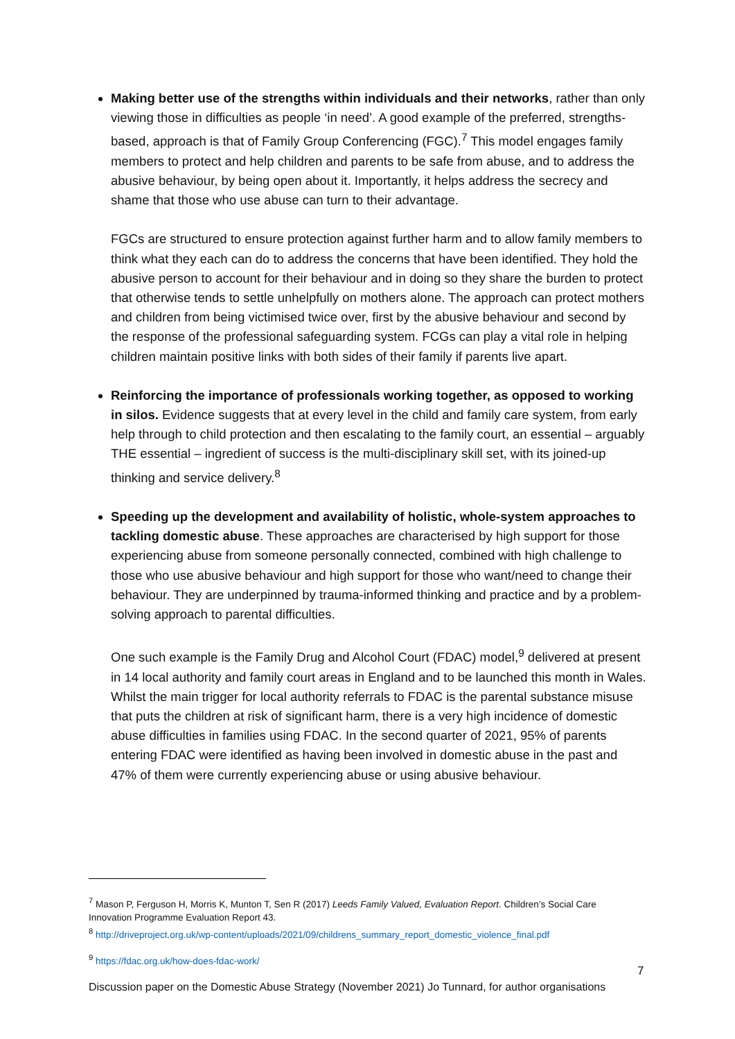Making better use of the strengths within individuals and their networks, rather than only viewing those in difficulties as people ‘in need’. A good example of the preferred, strengths-based, approach is that of Family Group Conferencing (FGC).<sup>7</sup> This model engages family members to protect and help children and parents to be safe from abuse, and to address the abusive behaviour, by being open about it. Importantly, it helps address the secrecy and shame that those who use abuse can turn to their advantage.
FGCs are structured to ensure protection against further harm and to allow family members to think what they each can do to address the concerns that have been identified. They hold the abusive person to account for their behaviour and in doing so they share the burden to protect that otherwise tends to settle unhelpfully on mothers alone. The approach can protect mothers and children from being victimised twice over, first by the abusive behaviour and second by the response of the professional safeguarding system. FCGs can play a vital role in helping children maintain positive links with both sides of their family if parents live apart.
Reinforcing the importance of professionals working together, as opposed to working in silos. Evidence suggests that at every level in the child and family care system, from early help through to child protection and then escalating to the family court, an essential – arguably THE essential – ingredient of success is the multi-disciplinary skill set, with its joined-up thinking and service delivery.<sup>8</sup>
Speeding up the development and availability of holistic, whole-system approaches to tackling domestic abuse. These approaches are characterised by high support for those experiencing abuse from someone personally connected, combined with high challenge to those who use abusive behaviour and high support for those who want/need to change their behaviour. They are underpinned by trauma-informed thinking and practice and by a problem-solving approach to parental difficulties.
One such example is the Family Drug and Alcohol Court (FDAC) model,<sup>9</sup> delivered at present in 14 local authority and family court areas in England and to be launched this month in Wales. Whilst the main trigger for local authority referrals to FDAC is the parental substance misuse that puts the children at risk of significant harm, there is a very high incidence of domestic abuse difficulties in families using FDAC. In the second quarter of 2021, 95% of parents entering FDAC were identified as having been involved in domestic abuse in the past and 47% of them were currently experiencing abuse or using abusive behaviour.
<sup>7</sup> Mason P, Ferguson H, Morris K, Munton T, Sen R (2017) Leeds Family Valued, Evaluation Report. Children’s Social Care Innovation Programme Evaluation Report 43.
<sup>8</sup> http://driveproject.org.uk/wp-content/uploads/2021/09/childrens_summary_report_domestic_violence_final.pdf
<sup>9</sup> https://fdac.org.uk/how-does-fdac-work/
7
Discussion paper on the Domestic Abuse Strategy (November 2021) Jo Tunnard, for author organisations